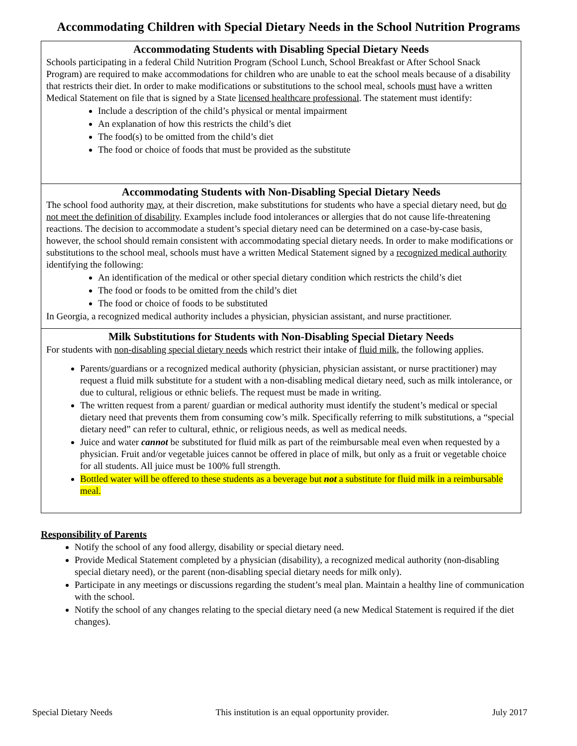Accommodating Children with Special Dietary Needs in the School Nutrition Programs
Accommodating Students with Disabling Special Dietary Needs
Schools participating in a federal Child Nutrition Program (School Lunch, School Breakfast or After School Snack Program) are required to make accommodations for children who are unable to eat the school meals because of a disability that restricts their diet. In order to make modifications or substitutions to the school meal, schools must have a written Medical Statement on file that is signed by a State licensed healthcare professional. The statement must identify:
Include a description of the child’s physical or mental impairment
An explanation of how this restricts the child’s diet
The food(s) to be omitted from the child’s diet
The food or choice of foods that must be provided as the substitute
Accommodating Students with Non-Disabling Special Dietary Needs
The school food authority may, at their discretion, make substitutions for students who have a special dietary need, but do not meet the definition of disability. Examples include food intolerances or allergies that do not cause life-threatening reactions. The decision to accommodate a student’s special dietary need can be determined on a case-by-case basis, however, the school should remain consistent with accommodating special dietary needs. In order to make modifications or substitutions to the school meal, schools must have a written Medical Statement signed by a recognized medical authority identifying the following:
An identification of the medical or other special dietary condition which restricts the child’s diet
The food or foods to be omitted from the child’s diet
The food or choice of foods to be substituted
In Georgia, a recognized medical authority includes a physician, physician assistant, and nurse practitioner.
Milk Substitutions for Students with Non-Disabling Special Dietary Needs
For students with non-disabling special dietary needs which restrict their intake of fluid milk, the following applies.
Parents/guardians or a recognized medical authority (physician, physician assistant, or nurse practitioner) may request a fluid milk substitute for a student with a non-disabling medical dietary need, such as milk intolerance, or due to cultural, religious or ethnic beliefs. The request must be made in writing.
The written request from a parent/ guardian or medical authority must identify the student’s medical or special dietary need that prevents them from consuming cow’s milk. Specifically referring to milk substitutions, a “special dietary need” can refer to cultural, ethnic, or religious needs, as well as medical needs.
Juice and water cannot be substituted for fluid milk as part of the reimbursable meal even when requested by a physician. Fruit and/or vegetable juices cannot be offered in place of milk, but only as a fruit or vegetable choice for all students. All juice must be 100% full strength.
Bottled water will be offered to these students as a beverage but not a substitute for fluid milk in a reimbursable meal.
Responsibility of Parents
Notify the school of any food allergy, disability or special dietary need.
Provide Medical Statement completed by a physician (disability), a recognized medical authority (non-disabling special dietary need), or the parent (non-disabling special dietary needs for milk only).
Participate in any meetings or discussions regarding the student’s meal plan. Maintain a healthy line of communication with the school.
Notify the school of any changes relating to the special dietary need (a new Medical Statement is required if the diet changes).
Special Dietary Needs This institution is an equal opportunity provider. July 2017